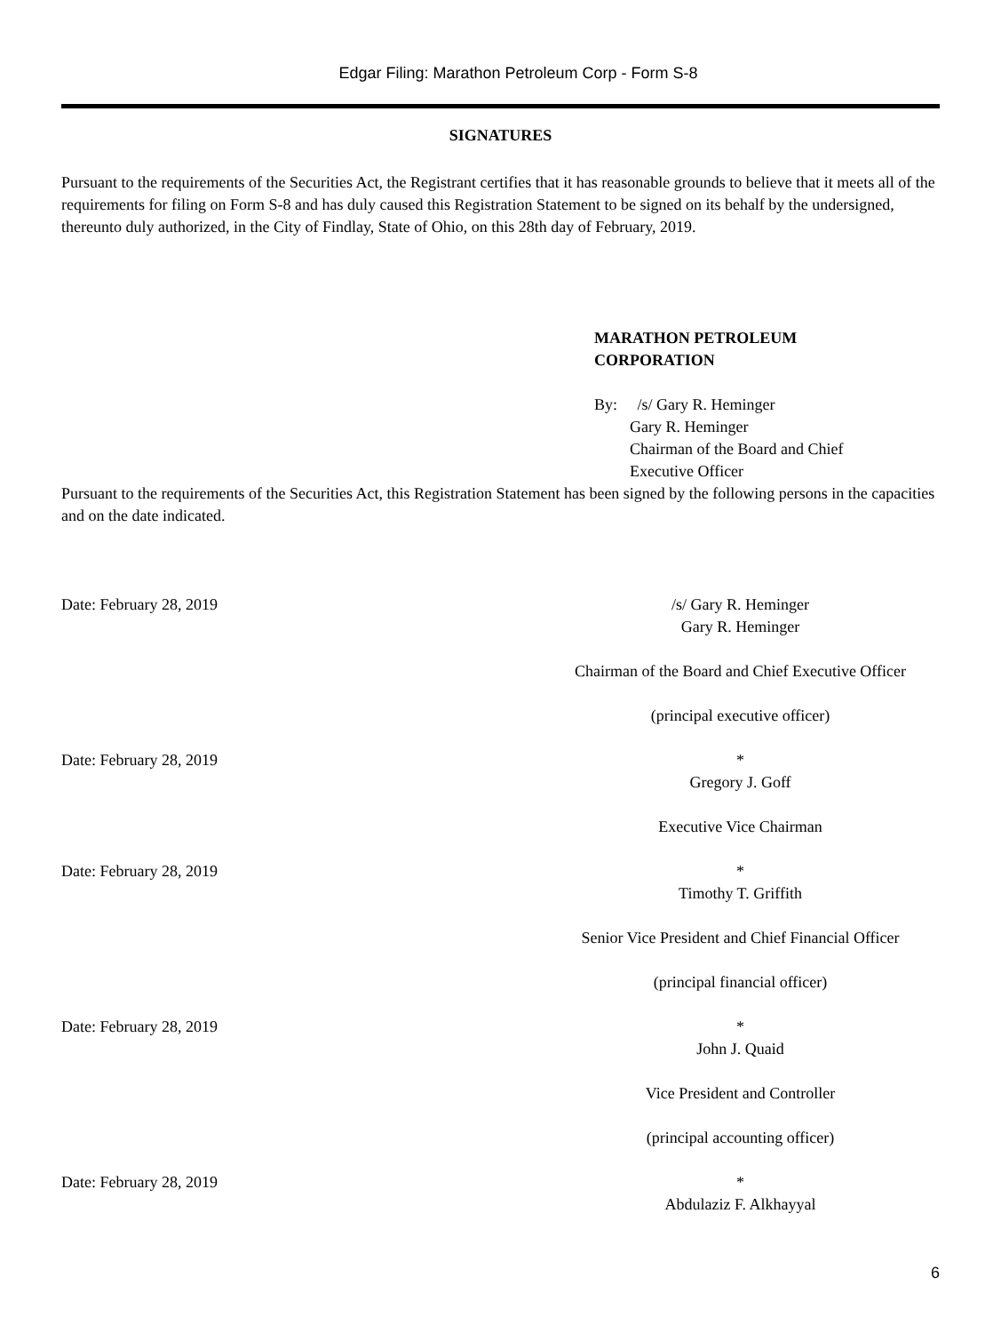Edgar Filing: Marathon Petroleum Corp - Form S-8
SIGNATURES
Pursuant to the requirements of the Securities Act, the Registrant certifies that it has reasonable grounds to believe that it meets all of the requirements for filing on Form S-8 and has duly caused this Registration Statement to be signed on its behalf by the undersigned, thereunto duly authorized, in the City of Findlay, State of Ohio, on this 28th day of February, 2019.
MARATHON PETROLEUM
CORPORATION
By: /s/ Gary R. Heminger
Gary R. Heminger
Chairman of the Board and Chief
Executive Officer
Pursuant to the requirements of the Securities Act, this Registration Statement has been signed by the following persons in the capacities and on the date indicated.
Date: February 28, 2019 /s/ Gary R. Heminger
Gary R. Heminger
Chairman of the Board and Chief Executive Officer
(principal executive officer)
Date: February 28, 2019 *
Gregory J. Goff
Executive Vice Chairman
Date: February 28, 2019 *
Timothy T. Griffith
Senior Vice President and Chief Financial Officer
(principal financial officer)
Date: February 28, 2019 *
John J. Quaid
Vice President and Controller
(principal accounting officer)
Date: February 28, 2019 *
Abdulaziz F. Alkhayyal
6